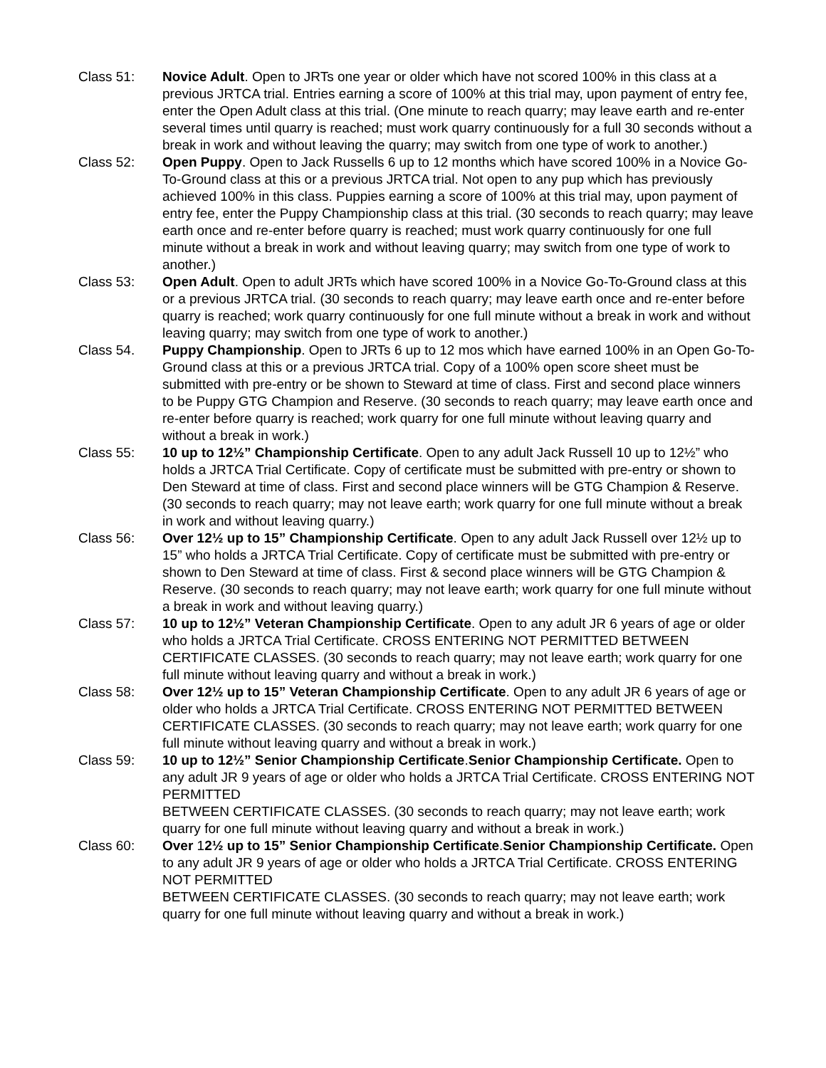Class 51: Novice Adult. Open to JRTs one year or older which have not scored 100% in this class at a previous JRTCA trial. Entries earning a score of 100% at this trial may, upon payment of entry fee, enter the Open Adult class at this trial. (One minute to reach quarry; may leave earth and re-enter several times until quarry is reached; must work quarry continuously for a full 30 seconds without a break in work and without leaving the quarry; may switch from one type of work to another.)
Class 52: Open Puppy. Open to Jack Russells 6 up to 12 months which have scored 100% in a Novice Go-To-Ground class at this or a previous JRTCA trial. Not open to any pup which has previously achieved 100% in this class. Puppies earning a score of 100% at this trial may, upon payment of entry fee, enter the Puppy Championship class at this trial. (30 seconds to reach quarry; may leave earth once and re-enter before quarry is reached; must work quarry continuously for one full minute without a break in work and without leaving quarry; may switch from one type of work to another.)
Class 53: Open Adult. Open to adult JRTs which have scored 100% in a Novice Go-To-Ground class at this or a previous JRTCA trial. (30 seconds to reach quarry; may leave earth once and re-enter before quarry is reached; work quarry continuously for one full minute without a break in work and without leaving quarry; may switch from one type of work to another.)
Class 54. Puppy Championship. Open to JRTs 6 up to 12 mos which have earned 100% in an Open Go-To-Ground class at this or a previous JRTCA trial. Copy of a 100% open score sheet must be submitted with pre-entry or be shown to Steward at time of class. First and second place winners to be Puppy GTG Champion and Reserve. (30 seconds to reach quarry; may leave earth once and re-enter before quarry is reached; work quarry for one full minute without leaving quarry and without a break in work.)
Class 55: 10 up to 12½” Championship Certificate. Open to any adult Jack Russell 10 up to 12½” who holds a JRTCA Trial Certificate. Copy of certificate must be submitted with pre-entry or shown to Den Steward at time of class. First and second place winners will be GTG Champion & Reserve. (30 seconds to reach quarry; may not leave earth; work quarry for one full minute without a break in work and without leaving quarry.)
Class 56: Over 12½ up to 15” Championship Certificate. Open to any adult Jack Russell over 12½ up to 15” who holds a JRTCA Trial Certificate. Copy of certificate must be submitted with pre-entry or shown to Den Steward at time of class. First & second place winners will be GTG Champion & Reserve. (30 seconds to reach quarry; may not leave earth; work quarry for one full minute without a break in work and without leaving quarry.)
Class 57: 10 up to 12½” Veteran Championship Certificate. Open to any adult JR 6 years of age or older who holds a JRTCA Trial Certificate. CROSS ENTERING NOT PERMITTED BETWEEN CERTIFICATE CLASSES. (30 seconds to reach quarry; may not leave earth; work quarry for one full minute without leaving quarry and without a break in work.)
Class 58: Over 12½ up to 15” Veteran Championship Certificate. Open to any adult JR 6 years of age or older who holds a JRTCA Trial Certificate. CROSS ENTERING NOT PERMITTED BETWEEN CERTIFICATE CLASSES. (30 seconds to reach quarry; may not leave earth; work quarry for one full minute without leaving quarry and without a break in work.)
Class 59: 10 up to 12½” Senior Championship Certificate.Senior Championship Certificate. Open to any adult JR 9 years of age or older who holds a JRTCA Trial Certificate. CROSS ENTERING NOT PERMITTED
BETWEEN CERTIFICATE CLASSES. (30 seconds to reach quarry; may not leave earth; work quarry for one full minute without leaving quarry and without a break in work.)
Class 60: Over 12½ up to 15” Senior Championship Certificate.Senior Championship Certificate. Open to any adult JR 9 years of age or older who holds a JRTCA Trial Certificate. CROSS ENTERING NOT PERMITTED
BETWEEN CERTIFICATE CLASSES. (30 seconds to reach quarry; may not leave earth; work quarry for one full minute without leaving quarry and without a break in work.)